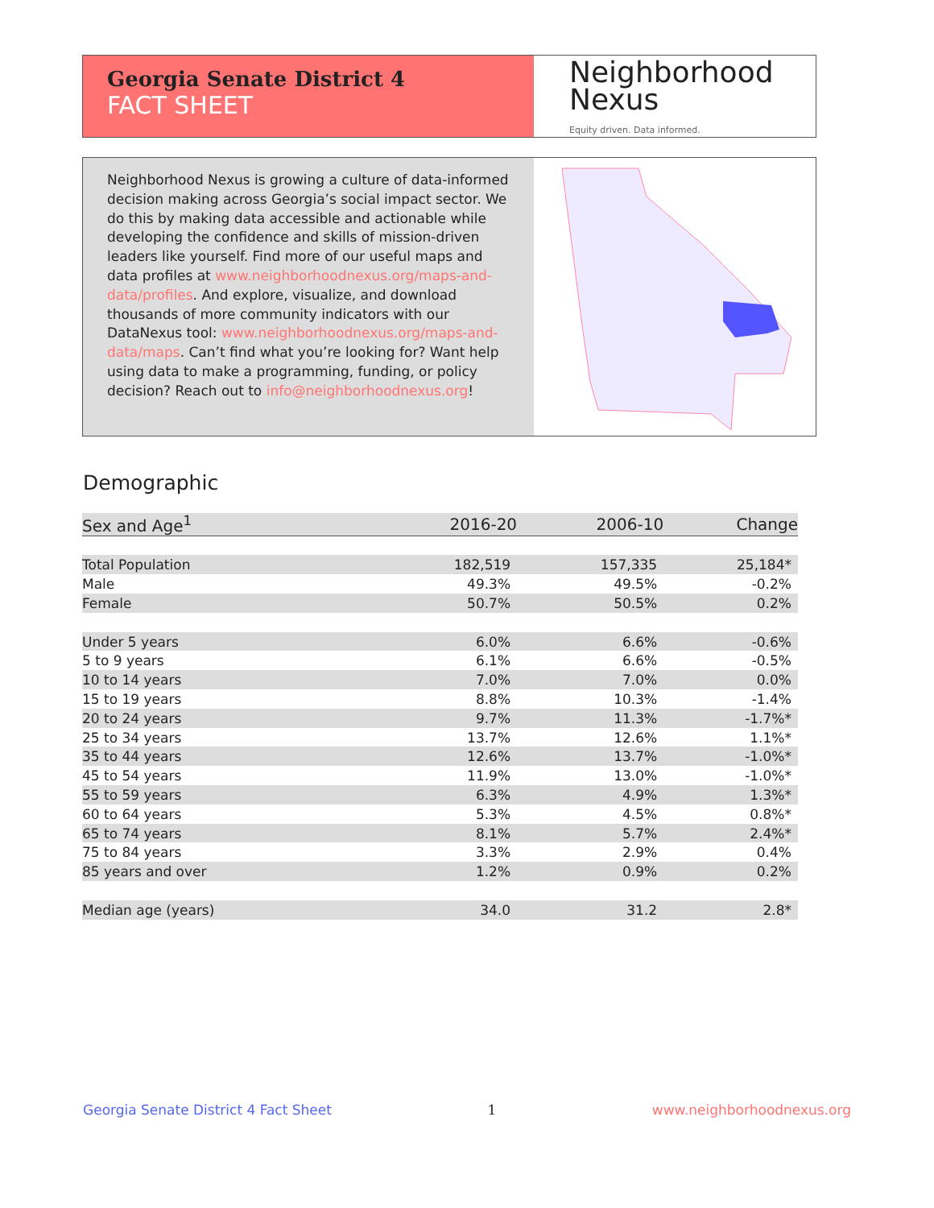Georgia Senate District 4
FACT SHEET
Neighborhood
Nexus
Equity driven. Data informed.
Neighborhood Nexus is growing a culture of data-informed decision making across Georgia’s social impact sector. We do this by making data accessible and actionable while developing the confidence and skills of mission-driven leaders like yourself. Find more of our useful maps and data profiles at www.neighborhoodnexus.org/maps-and-data/profiles. And explore, visualize, and download thousands of more community indicators with our DataNexus tool: www.neighborhoodnexus.org/maps-and-data/maps. Can’t find what you’re looking for? Want help using data to make a programming, funding, or policy decision? Reach out to info@neighborhoodnexus.org!
Demographic
| Sex and Age<sup>1</sup> | 2016-20 | 2006-10 | Change |
| --- | --- | --- | --- |
| Total Population | 182,519 | 157,335 | 25,184* |
| Male | 49.3% | 49.5% | -0.2% |
| Female | 50.7% | 50.5% | 0.2% |
| Under 5 years | 6.0% | 6.6% | -0.6% |
| 5 to 9 years | 6.1% | 6.6% | -0.5% |
| 10 to 14 years | 7.0% | 7.0% | 0.0% |
| 15 to 19 years | 8.8% | 10.3% | -1.4% |
| 20 to 24 years | 9.7% | 11.3% | -1.7%* |
| 25 to 34 years | 13.7% | 12.6% | 1.1%* |
| 35 to 44 years | 12.6% | 13.7% | -1.0%* |
| 45 to 54 years | 11.9% | 13.0% | -1.0%* |
| 55 to 59 years | 6.3% | 4.9% | 1.3%* |
| 60 to 64 years | 5.3% | 4.5% | 0.8%* |
| 65 to 74 years | 8.1% | 5.7% | 2.4%* |
| 75 to 84 years | 3.3% | 2.9% | 0.4% |
| 85 years and over | 1.2% | 0.9% | 0.2% |
| Median age (years) | 34.0 | 31.2 | 2.8* |
Georgia Senate District 4 Fact Sheet 1 www.neighborhoodnexus.org